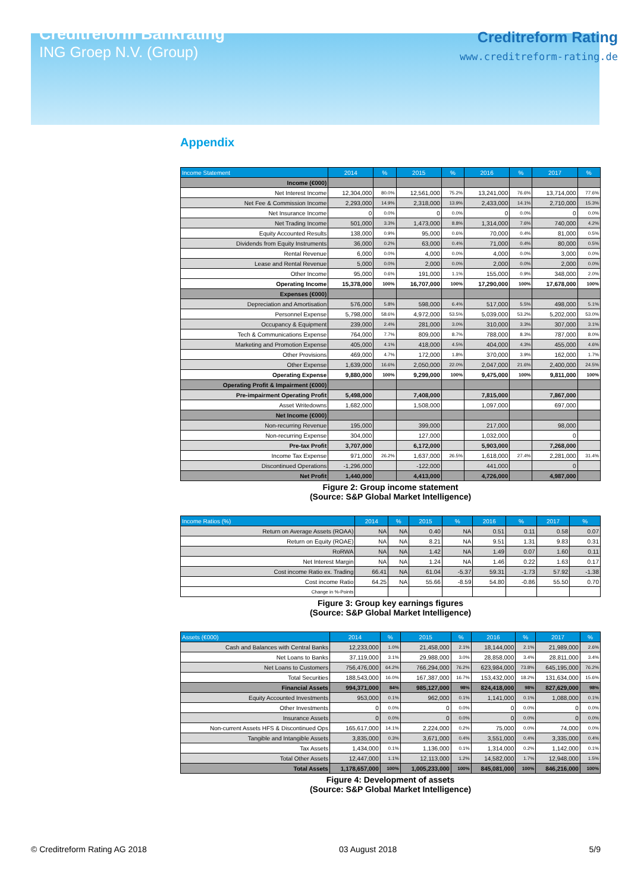Creditreform Bankrating
ING Groep N.V. (Group)
Creditreform Rating
www.creditreform-rating.de
Appendix
| Income Statement | 2014 | % | 2015 | % | 2016 | % | 2017 | % |
| --- | --- | --- | --- | --- | --- | --- | --- | --- |
| Income (€000) | | | | | | | | |
| Net Interest Income | 12,304,000 | 80.0% | 12,561,000 | 75.2% | 13,241,000 | 76.6% | 13,714,000 | 77.6% |
| Net Fee & Commission Income | 2,293,000 | 14.9% | 2,318,000 | 13.9% | 2,433,000 | 14.1% | 2,710,000 | 15.3% |
| Net Insurance Income | 0 | 0.0% | 0 | 0.0% | 0 | 0.0% | 0 | 0.0% |
| Net Trading Income | 501,000 | 3.3% | 1,473,000 | 8.8% | 1,314,000 | 7.6% | 740,000 | 4.2% |
| Equity Accounted Results | 138,000 | 0.9% | 95,000 | 0.6% | 70,000 | 0.4% | 81,000 | 0.5% |
| Dividends from Equity Instruments | 36,000 | 0.2% | 63,000 | 0.4% | 71,000 | 0.4% | 80,000 | 0.5% |
| Rental Revenue | 6,000 | 0.0% | 4,000 | 0.0% | 4,000 | 0.0% | 3,000 | 0.0% |
| Lease and Rental Revenue | 5,000 | 0.0% | 2,000 | 0.0% | 2,000 | 0.0% | 2,000 | 0.0% |
| Other Income | 95,000 | 0.6% | 191,000 | 1.1% | 155,000 | 0.9% | 348,000 | 2.0% |
| Operating Income | 15,378,000 | 100% | 16,707,000 | 100% | 17,290,000 | 100% | 17,678,000 | 100% |
| Expenses (€000) | | | | | | | | |
| Depreciation and Amortisation | 576,000 | 5.8% | 598,000 | 6.4% | 517,000 | 5.5% | 498,000 | 5.1% |
| Personnel Expense | 5,798,000 | 58.6% | 4,972,000 | 53.5% | 5,039,000 | 53.2% | 5,202,000 | 53.0% |
| Occupancy & Equipment | 239,000 | 2.4% | 281,000 | 3.0% | 310,000 | 3.3% | 307,000 | 3.1% |
| Tech & Communications Expense | 764,000 | 7.7% | 809,000 | 8.7% | 788,000 | 8.3% | 787,000 | 8.0% |
| Marketing and Promotion Expense | 405,000 | 4.1% | 418,000 | 4.5% | 404,000 | 4.3% | 455,000 | 4.6% |
| Other Provisions | 469,000 | 4.7% | 172,000 | 1.8% | 370,000 | 3.9% | 162,000 | 1.7% |
| Other Expense | 1,639,000 | 16.6% | 2,050,000 | 22.0% | 2,047,000 | 21.6% | 2,400,000 | 24.5% |
| Operating Expense | 9,880,000 | 100% | 9,299,000 | 100% | 9,475,000 | 100% | 9,811,000 | 100% |
| Operating Profit & Impairment (€000) | | | | | | | | |
| Pre-impairment Operating Profit | 5,498,000 | | 7,408,000 | | 7,815,000 | | 7,867,000 | |
| Asset Writedowns | 1,682,000 | | 1,508,000 | | 1,097,000 | | 697,000 | |
| Net Income (€000) | | | | | | | | |
| Non-recurring Revenue | 195,000 | | 399,000 | | 217,000 | | 98,000 | |
| Non-recurring Expense | 304,000 | | 127,000 | | 1,032,000 | | 0 | |
| Pre-tax Profit | 3,707,000 | | 6,172,000 | | 5,903,000 | | 7,268,000 | |
| Income Tax Expense | 971,000 | 26.2% | 1,637,000 | 26.5% | 1,618,000 | 27.4% | 2,281,000 | 31.4% |
| Discontinued Operations | -1,296,000 | | -122,000 | | 441,000 | | 0 | |
| Net Profit | 1,440,000 | | 4,413,000 | | 4,726,000 | | 4,987,000 | |
Figure 2: Group income statement
(Source: S&P Global Market Intelligence)
| Income Ratios (%) | 2014 | % | 2015 | % | 2016 | % | 2017 | % |
| --- | --- | --- | --- | --- | --- | --- | --- | --- |
| Return on Average Assets (ROAA) | NA | NA | 0.40 | NA | 0.51 | 0.11 | 0.58 | 0.07 |
| Return on Equity (ROAE) | NA | NA | 8.21 | NA | 9.51 | 1.31 | 9.83 | 0.31 |
| RoRWA | NA | NA | 1.42 | NA | 1.49 | 0.07 | 1.60 | 0.11 |
| Net Interest Margin | NA | NA | 1.24 | NA | 1.46 | 0.22 | 1.63 | 0.17 |
| Cost income Ratio ex. Trading | 66.41 | NA | 61.04 | -5.37 | 59.31 | -1.73 | 57.92 | -1.38 |
| Cost income Ratio | 64.25 | NA | 55.66 | -8.59 | 54.80 | -0.86 | 55.50 | 0.70 |
| Change in %-Points | | | | | | | | |
Figure 3: Group key earnings figures
(Source: S&P Global Market Intelligence)
| Assets (€000) | 2014 | % | 2015 | % | 2016 | % | 2017 | % |
| --- | --- | --- | --- | --- | --- | --- | --- | --- |
| Cash and Balances with Central Banks | 12,233,000 | 1.0% | 21,458,000 | 2.1% | 18,144,000 | 2.1% | 21,989,000 | 2.6% |
| Net Loans to Banks | 37,119,000 | 3.1% | 29,988,000 | 3.0% | 28,858,000 | 3.4% | 28,811,000 | 3.4% |
| Net Loans to Customers | 756,476,000 | 64.2% | 766,294,000 | 76.2% | 623,984,000 | 73.8% | 645,195,000 | 76.2% |
| Total Securities | 188,543,000 | 16.0% | 167,387,000 | 16.7% | 153,432,000 | 18.2% | 131,634,000 | 15.6% |
| Financial Assets | 994,371,000 | 84% | 985,127,000 | 98% | 824,418,000 | 98% | 827,629,000 | 98% |
| Equity Accounted Investments | 953,000 | 0.1% | 962,000 | 0.1% | 1,141,000 | 0.1% | 1,088,000 | 0.1% |
| Other Investments | 0 | 0.0% | 0 | 0.0% | 0 | 0.0% | 0 | 0.0% |
| Insurance Assets | 0 | 0.0% | 0 | 0.0% | 0 | 0.0% | 0 | 0.0% |
| Non-current Assets HFS & Discontinued Ops | 165,617,000 | 14.1% | 2,224,000 | 0.2% | 75,000 | 0.0% | 74,000 | 0.0% |
| Tangible and Intangible Assets | 3,835,000 | 0.3% | 3,671,000 | 0.4% | 3,551,000 | 0.4% | 3,335,000 | 0.4% |
| Tax Assets | 1,434,000 | 0.1% | 1,136,000 | 0.1% | 1,314,000 | 0.2% | 1,142,000 | 0.1% |
| Total Other Assets | 12,447,000 | 1.1% | 12,113,000 | 1.2% | 14,582,000 | 1.7% | 12,948,000 | 1.5% |
| Total Assets | 1,178,657,000 | 100% | 1,005,233,000 | 100% | 845,081,000 | 100% | 846,216,000 | 100% |
Figure 4: Development of assets
(Source: S&P Global Market Intelligence)
© Creditreform Rating AG 2018 03 August 2018 5/9